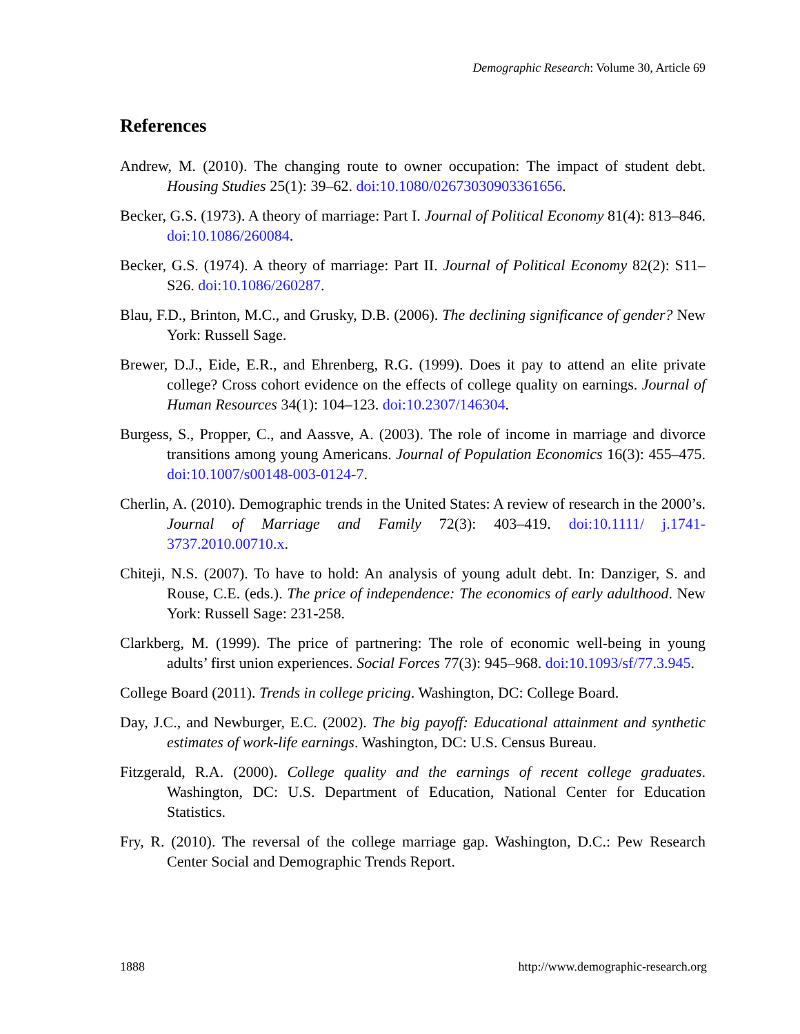Demographic Research: Volume 30, Article 69
References
Andrew, M. (2010). The changing route to owner occupation: The impact of student debt. Housing Studies 25(1): 39–62. doi:10.1080/02673030903361656.
Becker, G.S. (1973). A theory of marriage: Part I. Journal of Political Economy 81(4): 813–846. doi:10.1086/260084.
Becker, G.S. (1974). A theory of marriage: Part II. Journal of Political Economy 82(2): S11–S26. doi:10.1086/260287.
Blau, F.D., Brinton, M.C., and Grusky, D.B. (2006). The declining significance of gender? New York: Russell Sage.
Brewer, D.J., Eide, E.R., and Ehrenberg, R.G. (1999). Does it pay to attend an elite private college? Cross cohort evidence on the effects of college quality on earnings. Journal of Human Resources 34(1): 104–123. doi:10.2307/146304.
Burgess, S., Propper, C., and Aassve, A. (2003). The role of income in marriage and divorce transitions among young Americans. Journal of Population Economics 16(3): 455–475. doi:10.1007/s00148-003-0124-7.
Cherlin, A. (2010). Demographic trends in the United States: A review of research in the 2000’s. Journal of Marriage and Family 72(3): 403–419. doi:10.1111/ j.1741-3737.2010.00710.x.
Chiteji, N.S. (2007). To have to hold: An analysis of young adult debt. In: Danziger, S. and Rouse, C.E. (eds.). The price of independence: The economics of early adulthood. New York: Russell Sage: 231-258.
Clarkberg, M. (1999). The price of partnering: The role of economic well-being in young adults’ first union experiences. Social Forces 77(3): 945–968. doi:10.1093/sf/77.3.945.
College Board (2011). Trends in college pricing. Washington, DC: College Board.
Day, J.C., and Newburger, E.C. (2002). The big payoff: Educational attainment and synthetic estimates of work-life earnings. Washington, DC: U.S. Census Bureau.
Fitzgerald, R.A. (2000). College quality and the earnings of recent college graduates. Washington, DC: U.S. Department of Education, National Center for Education Statistics.
Fry, R. (2010). The reversal of the college marriage gap. Washington, D.C.: Pew Research Center Social and Demographic Trends Report.
1888 http://www.demographic-research.org